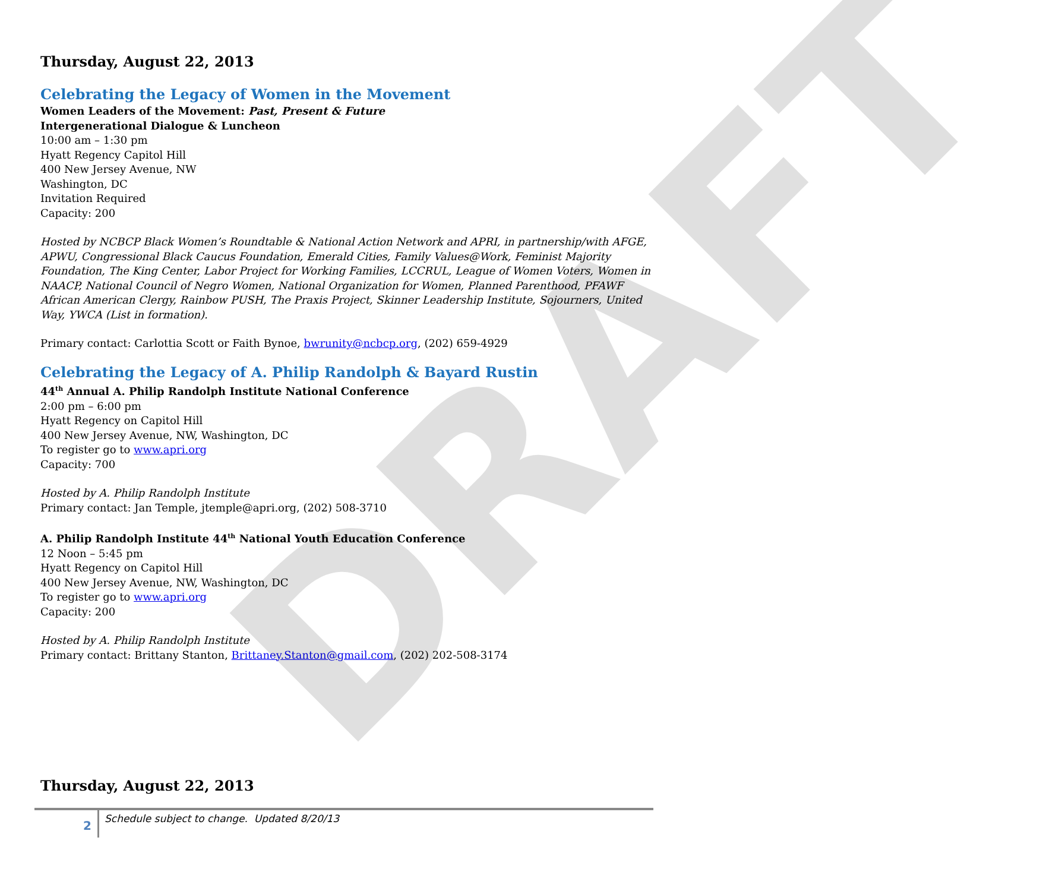DRAFT
Thursday, August 22, 2013
Celebrating the Legacy of Women in the Movement
Women Leaders of the Movement: Past, Present & Future
Intergenerational Dialogue & Luncheon
10:00 am – 1:30 pm
Hyatt Regency Capitol Hill
400 New Jersey Avenue, NW
Washington, DC
Invitation Required
Capacity: 200
Hosted by NCBCP Black Women’s Roundtable & National Action Network and APRI, in partnership/with AFGE, APWU, Congressional Black Caucus Foundation, Emerald Cities, Family Values@Work, Feminist Majority Foundation, The King Center, Labor Project for Working Families, LCCRUL, League of Women Voters, Women in NAACP, National Council of Negro Women, National Organization for Women, Planned Parenthood, PFAWF African American Clergy, Rainbow PUSH, The Praxis Project, Skinner Leadership Institute, Sojourners, United Way, YWCA (List in formation).
Primary contact: Carlottia Scott or Faith Bynoe, bwrunity@ncbcp.org, (202) 659-4929
Celebrating the Legacy of A. Philip Randolph & Bayard Rustin
44<sup>th</sup> Annual A. Philip Randolph Institute National Conference
2:00 pm – 6:00 pm
Hyatt Regency on Capitol Hill
400 New Jersey Avenue, NW, Washington, DC
To register go to www.apri.org
Capacity: 700
Hosted by A. Philip Randolph Institute
Primary contact: Jan Temple, jtemple@apri.org, (202) 508-3710
A. Philip Randolph Institute 44<sup>th</sup> National Youth Education Conference
12 Noon – 5:45 pm
Hyatt Regency on Capitol Hill
400 New Jersey Avenue, NW, Washington, DC
To register go to www.apri.org
Capacity: 200
Hosted by A. Philip Randolph Institute
Primary contact: Brittany Stanton, Brittaney.Stanton@gmail.com, (202) 202-508-3174
Thursday, August 22, 2013
2 Schedule subject to change. Updated 8/20/13